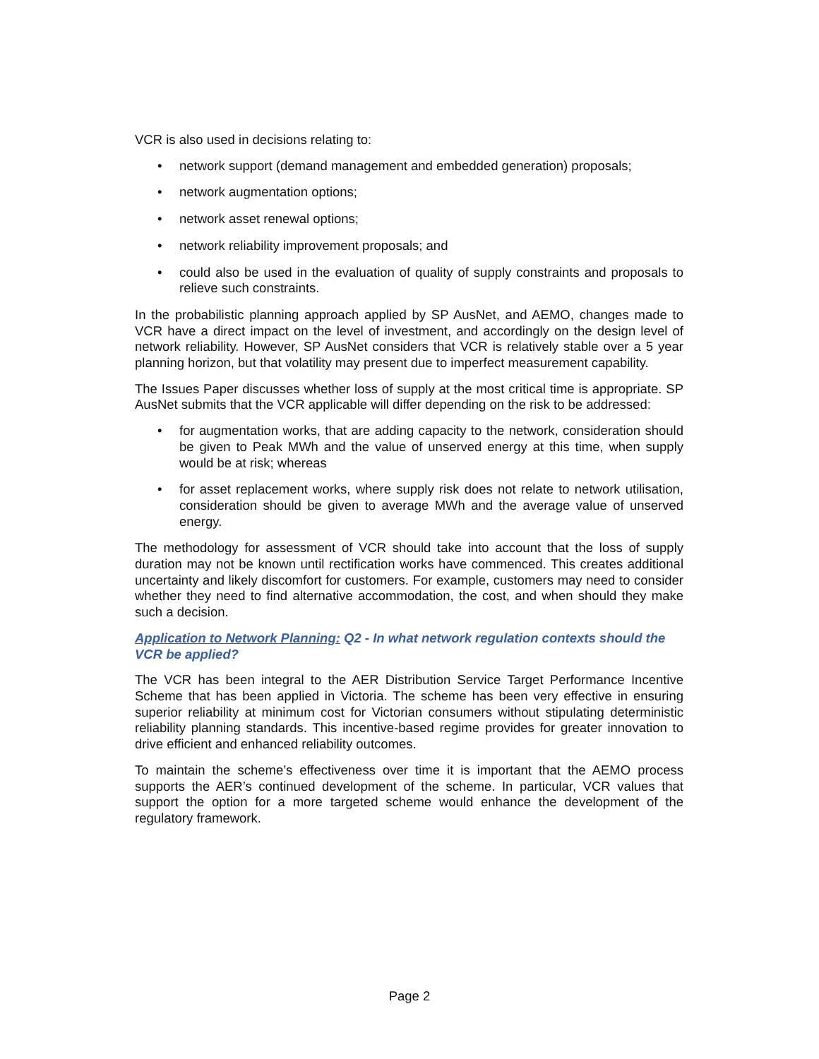VCR is also used in decisions relating to:
• network support (demand management and embedded generation) proposals;
• network augmentation options;
• network asset renewal options;
• network reliability improvement proposals; and
• could also be used in the evaluation of quality of supply constraints and proposals to relieve such constraints.
In the probabilistic planning approach applied by SP AusNet, and AEMO, changes made to VCR have a direct impact on the level of investment, and accordingly on the design level of network reliability. However, SP AusNet considers that VCR is relatively stable over a 5 year planning horizon, but that volatility may present due to imperfect measurement capability.
The Issues Paper discusses whether loss of supply at the most critical time is appropriate. SP AusNet submits that the VCR applicable will differ depending on the risk to be addressed:
• for augmentation works, that are adding capacity to the network, consideration should be given to Peak MWh and the value of unserved energy at this time, when supply would be at risk; whereas
• for asset replacement works, where supply risk does not relate to network utilisation, consideration should be given to average MWh and the average value of unserved energy.
The methodology for assessment of VCR should take into account that the loss of supply duration may not be known until rectification works have commenced. This creates additional uncertainty and likely discomfort for customers. For example, customers may need to consider whether they need to find alternative accommodation, the cost, and when should they make such a decision.
Application to Network Planning: Q2 - In what network regulation contexts should the VCR be applied?
The VCR has been integral to the AER Distribution Service Target Performance Incentive Scheme that has been applied in Victoria. The scheme has been very effective in ensuring superior reliability at minimum cost for Victorian consumers without stipulating deterministic reliability planning standards. This incentive-based regime provides for greater innovation to drive efficient and enhanced reliability outcomes.
To maintain the scheme’s effectiveness over time it is important that the AEMO process supports the AER’s continued development of the scheme. In particular, VCR values that support the option for a more targeted scheme would enhance the development of the regulatory framework.
Page 2